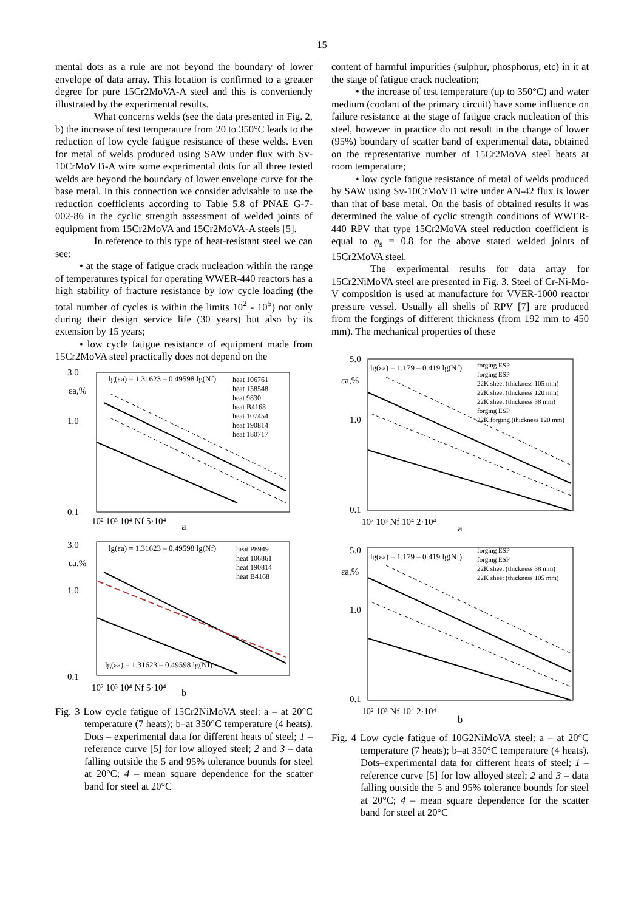15
mental dots as a rule are not beyond the boundary of lower envelope of data array. This location is confirmed to a greater degree for pure 15Cr2MoVA-A steel and this is conveniently illustrated by the experimental results.
What concerns welds (see the data presented in Fig. 2, b) the increase of test temperature from 20 to 350°C leads to the reduction of low cycle fatigue resistance of these welds. Even for metal of welds produced using SAW under flux with Sv-10CrMoVTi-A wire some experimental dots for all three tested welds are beyond the boundary of lower envelope curve for the base metal. In this connection we consider advisable to use the reduction coefficients according to Table 5.8 of PNAE G-7-002-86 in the cyclic strength assessment of welded joints of equipment from 15Cr2MoVA and 15Cr2MoVA-A steels [5].
In reference to this type of heat-resistant steel we can see:
• at the stage of fatigue crack nucleation within the range of temperatures typical for operating WWER-440 reactors has a high stability of fracture resistance by low cycle loading (the total number of cycles is within the limits 10<sup>2</sup> - 10<sup>5</sup>) not only during their design service life (30 years) but also by its extension by 15 years;
• low cycle fatigue resistance of equipment made from 15Cr2MoVA steel practically does not depend on the
3.0
1.0
0.1
εa,%
lg(εa) = 1.31623 – 0.49598 lg(Nf)
10² 10³ 10⁴ Nf 5·10⁴
heat 106761
heat 138548
heat 9830
heat B4168
heat 107454
heat 190814
heat 180717
a
3.0
1.0
0.1
εa,%
lg(εa) = 1.31623 – 0.49598 lg(Nf)
lg(εa) = 1.31623 – 0.49598 lg(Nf)
10² 10³ 10⁴ Nf 5·10⁴
heat P8949
heat 106861
heat 190814
heat B4168
b
Fig. 3 Low cycle fatigue of 15Cr2NiMoVA steel: a – at 20°C temperature (7 heats); b–at 350°C temperature (4 heats). Dots – experimental data for different heats of steel; 1 – reference curve [5] for low alloyed steel; 2 and 3 – data falling outside the 5 and 95% tolerance bounds for steel at 20°C; 4 – mean square dependence for the scatter band for steel at 20°C
content of harmful impurities (sulphur, phosphorus, etc) in it at the stage of fatigue crack nucleation;
• the increase of test temperature (up to 350°C) and water medium (coolant of the primary circuit) have some influence on failure resistance at the stage of fatigue crack nucleation of this steel, however in practice do not result in the change of lower (95%) boundary of scatter band of experimental data, obtained on the representative number of 15Cr2MoVA steel heats at room temperature;
• low cycle fatigue resistance of metal of welds produced by SAW using Sv-10CrMoVTi wire under AN-42 flux is lower than that of base metal. On the basis of obtained results it was determined the value of cyclic strength conditions of WWER-440 RPV that type 15Cr2MoVA steel reduction coefficient is equal to φ<sub>s</sub> = 0.8 for the above stated welded joints of 15Cr2MoVA steel.
The experimental results for data array for 15Cr2NiMoVA steel are presented in Fig. 3. Steel of Cr-Ni-Mo-V composition is used at manufacture for VVER-1000 reactor pressure vessel. Usually all shells of RPV [7] are produced from the forgings of different thickness (from 192 mm to 450 mm). The mechanical properties of these
5.0
1.0
0.1
εa,%
lg(εa) = 1.179 – 0.419 lg(Nf)
10² 10³ Nf 10⁴ 2·10⁴
forging ESP
forging ESP
22K sheet (thickness 105 mm)
22K sheet (thickness 120 mm)
22K sheet (thickness 38 mm)
forging ESP
22K forging (thickness 120 mm)
a
5.0
1.0
0.1
εa,%
lg(εa) = 1.179 – 0.419 lg(Nf)
10² 10³ Nf 10⁴ 2·10⁴
forging ESP
forging ESP
22K sheet (thickness 38 mm)
22K sheet (thickness 105 mm)
b
Fig. 4 Low cycle fatigue of 10G2NiMoVA steel: a – at 20°C temperature (7 heats); b–at 350°C temperature (4 heats). Dots–experimental data for different heats of steel; 1 – reference curve [5] for low alloyed steel; 2 and 3 – data falling outside the 5 and 95% tolerance bounds for steel at 20°C; 4 – mean square dependence for the scatter band for steel at 20°C